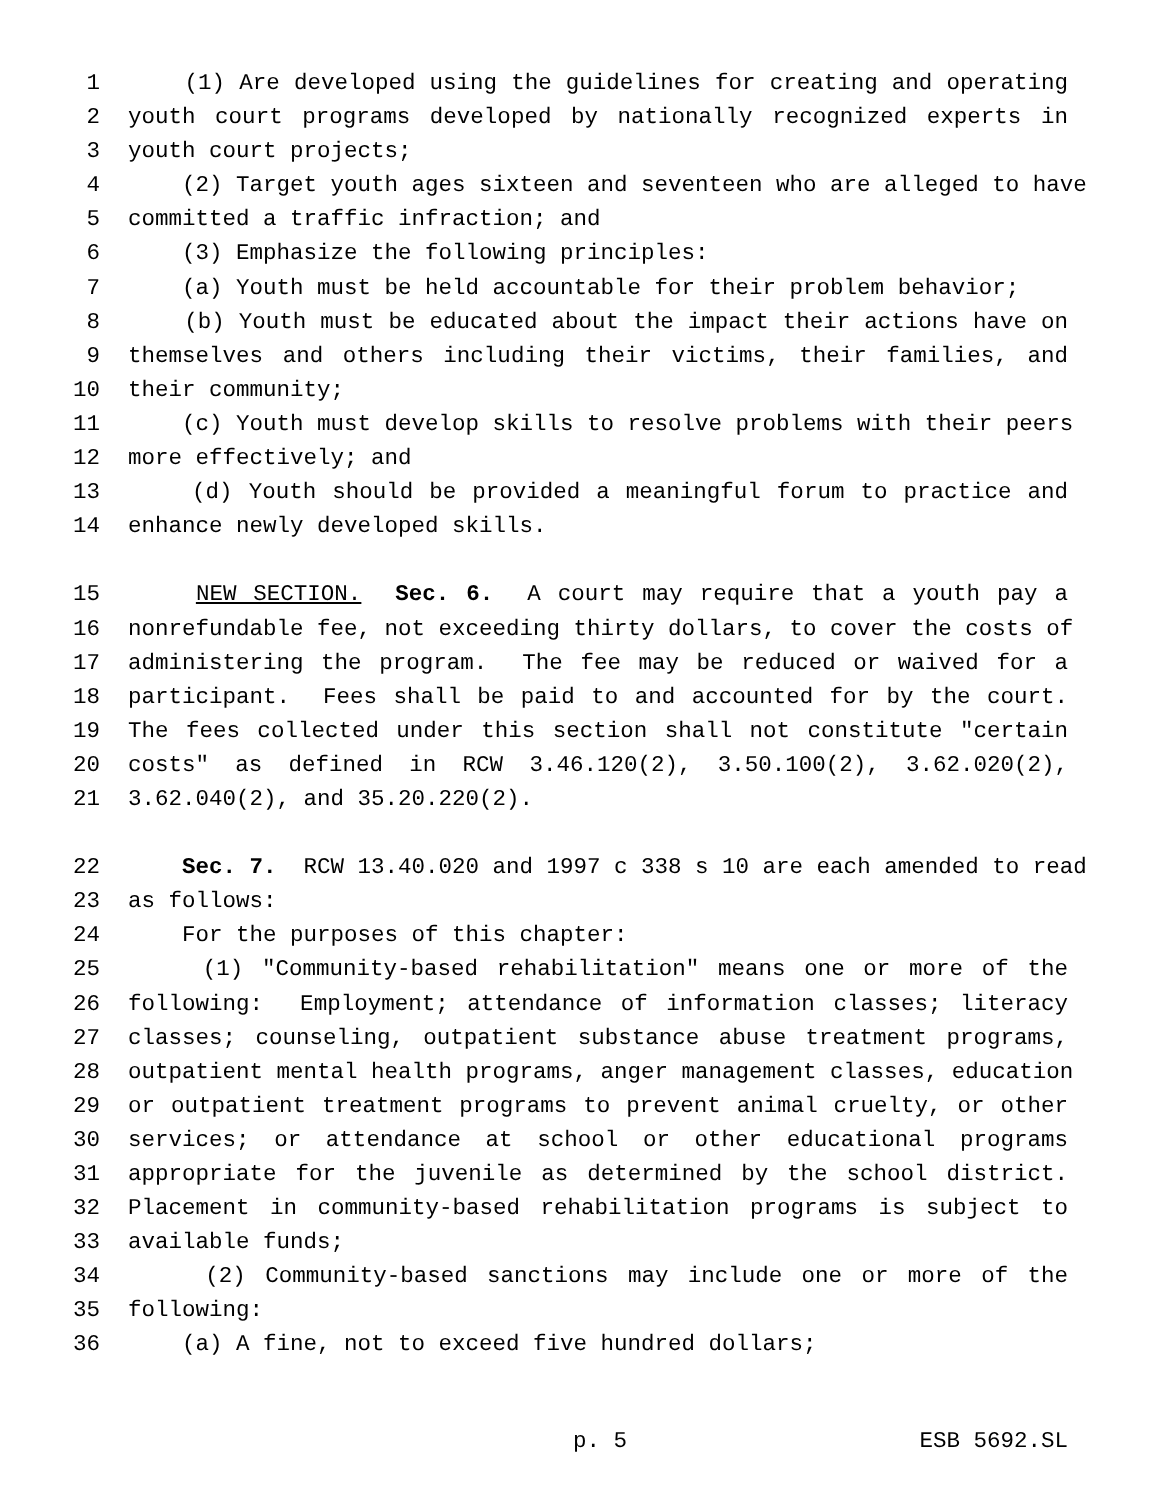1 (1) Are developed using the guidelines for creating and operating
2 youth court programs developed by nationally recognized experts in
3 youth court projects;
4 (2) Target youth ages sixteen and seventeen who are alleged to have
5 committed a traffic infraction; and
6 (3) Emphasize the following principles:
7 (a) Youth must be held accountable for their problem behavior;
8 (b) Youth must be educated about the impact their actions have on
9 themselves and others including their victims, their families, and
10 their community;
11 (c) Youth must develop skills to resolve problems with their peers
12 more effectively; and
13 (d) Youth should be provided a meaningful forum to practice and
14 enhance newly developed skills.
15 NEW SECTION. Sec. 6. A court may require that a youth pay a
16 nonrefundable fee, not exceeding thirty dollars, to cover the costs of
17 administering the program. The fee may be reduced or waived for a
18 participant. Fees shall be paid to and accounted for by the court.
19 The fees collected under this section shall not constitute "certain
20 costs" as defined in RCW 3.46.120(2), 3.50.100(2), 3.62.020(2),
21 3.62.040(2), and 35.20.220(2).
22 Sec. 7. RCW 13.40.020 and 1997 c 338 s 10 are each amended to read
23 as follows:
24 For the purposes of this chapter:
25 (1) "Community-based rehabilitation" means one or more of the
26 following: Employment; attendance of information classes; literacy
27 classes; counseling, outpatient substance abuse treatment programs,
28 outpatient mental health programs, anger management classes, education
29 or outpatient treatment programs to prevent animal cruelty, or other
30 services; or attendance at school or other educational programs
31 appropriate for the juvenile as determined by the school district.
32 Placement in community-based rehabilitation programs is subject to
33 available funds;
34 (2) Community-based sanctions may include one or more of the
35 following:
36 (a) A fine, not to exceed five hundred dollars;
p. 5 ESB 5692.SL